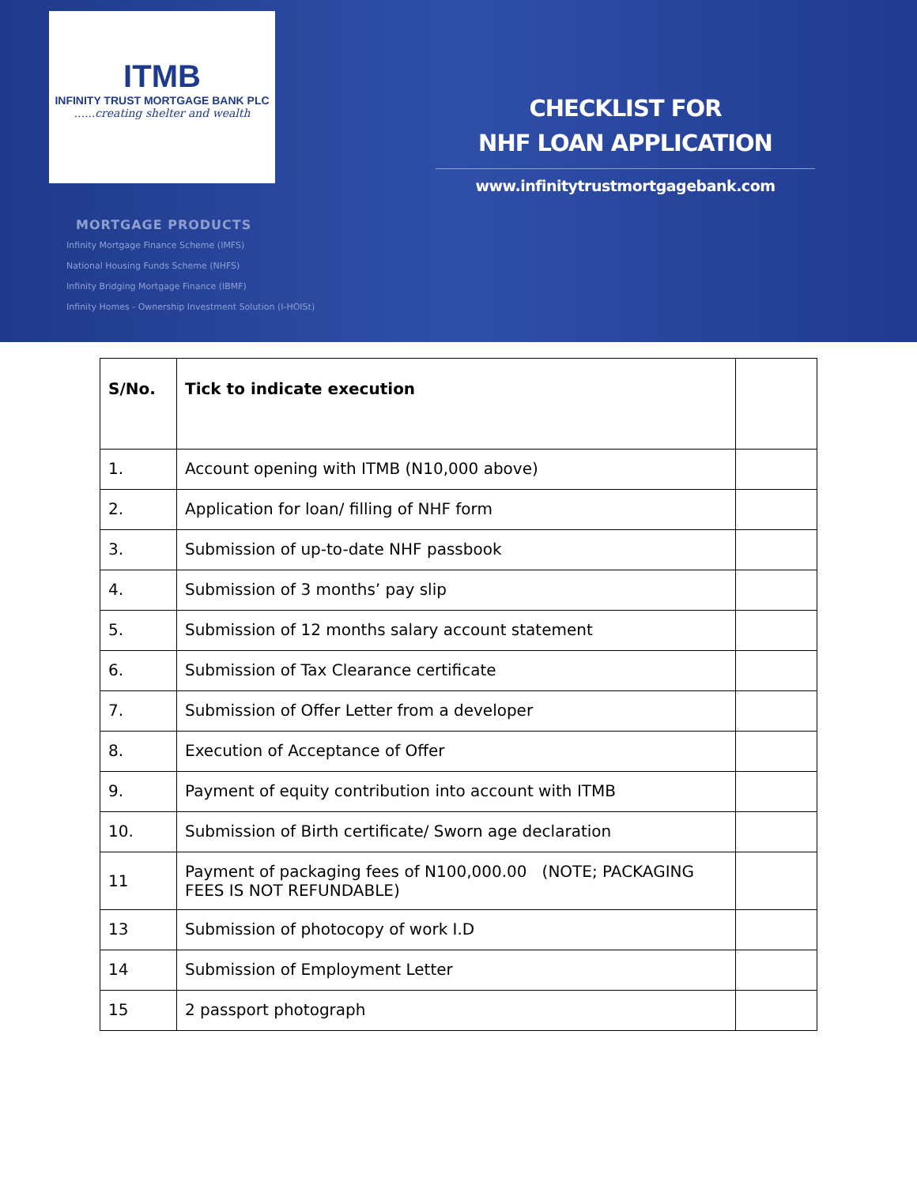ITMB
INFINITY TRUST MORTGAGE BANK PLC
......creating shelter and wealth
MORTGAGE PRODUCTS
Infinity Mortgage Finance Scheme (IMFS)
National Housing Funds Scheme (NHFS)
Infinity Bridging Mortgage Finance (IBMF)
Infinity Homes - Ownership Investment Solution (I-HOISt)
CHECKLIST FOR
NHF LOAN APPLICATION
www.infinitytrustmortgagebank.com
| S/No. | Tick to indicate execution | |
| --- | --- | --- |
| 1. | Account opening with ITMB (N10,000 above) | |
| 2. | Application for loan/ filling of NHF form | |
| 3. | Submission of up-to-date NHF passbook | |
| 4. | Submission of 3 months’ pay slip | |
| 5. | Submission of 12 months salary account statement | |
| 6. | Submission of Tax Clearance certificate | |
| 7. | Submission of Offer Letter from a developer | |
| 8. | Execution of Acceptance of Offer | |
| 9. | Payment of equity contribution into account with ITMB | |
| 10. | Submission of Birth certificate/ Sworn age declaration | |
| 11 | Payment of packaging fees of N100,000.00 (NOTE; PACKAGING FEES IS NOT REFUNDABLE) | |
| 13 | Submission of photocopy of work I.D | |
| 14 | Submission of Employment Letter | |
| 15 | 2 passport photograph | |